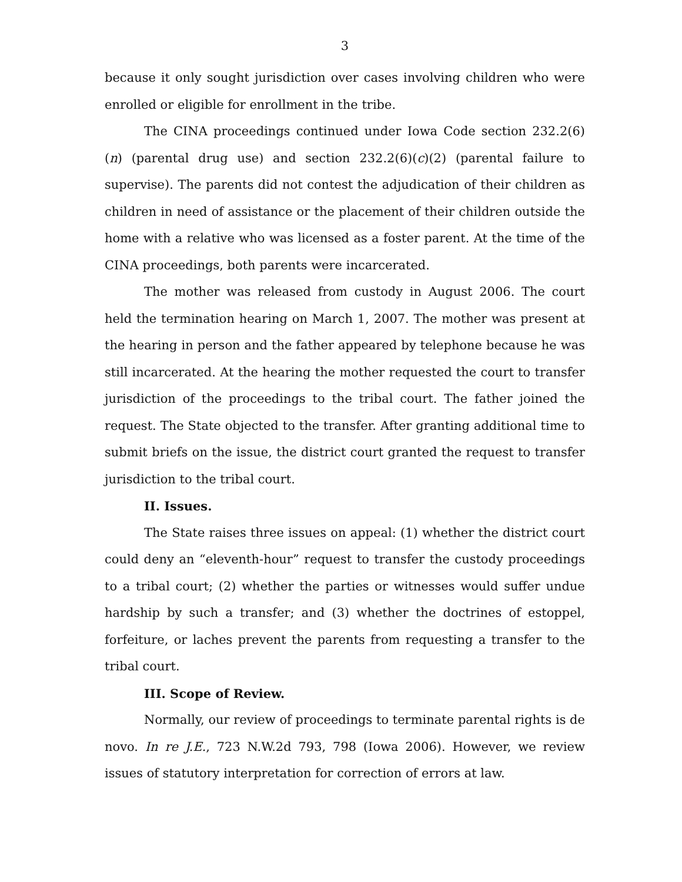3
because it only sought jurisdiction over cases involving children who were enrolled or eligible for enrollment in the tribe.
The CINA proceedings continued under Iowa Code section 232.2(6)(n) (parental drug use) and section 232.2(6)(c)(2) (parental failure to supervise). The parents did not contest the adjudication of their children as children in need of assistance or the placement of their children outside the home with a relative who was licensed as a foster parent. At the time of the CINA proceedings, both parents were incarcerated.
The mother was released from custody in August 2006. The court held the termination hearing on March 1, 2007. The mother was present at the hearing in person and the father appeared by telephone because he was still incarcerated. At the hearing the mother requested the court to transfer jurisdiction of the proceedings to the tribal court. The father joined the request. The State objected to the transfer. After granting additional time to submit briefs on the issue, the district court granted the request to transfer jurisdiction to the tribal court.
II. Issues.
The State raises three issues on appeal: (1) whether the district court could deny an “eleventh-hour” request to transfer the custody proceedings to a tribal court; (2) whether the parties or witnesses would suffer undue hardship by such a transfer; and (3) whether the doctrines of estoppel, forfeiture, or laches prevent the parents from requesting a transfer to the tribal court.
III. Scope of Review.
Normally, our review of proceedings to terminate parental rights is de novo. In re J.E., 723 N.W.2d 793, 798 (Iowa 2006). However, we review issues of statutory interpretation for correction of errors at law.